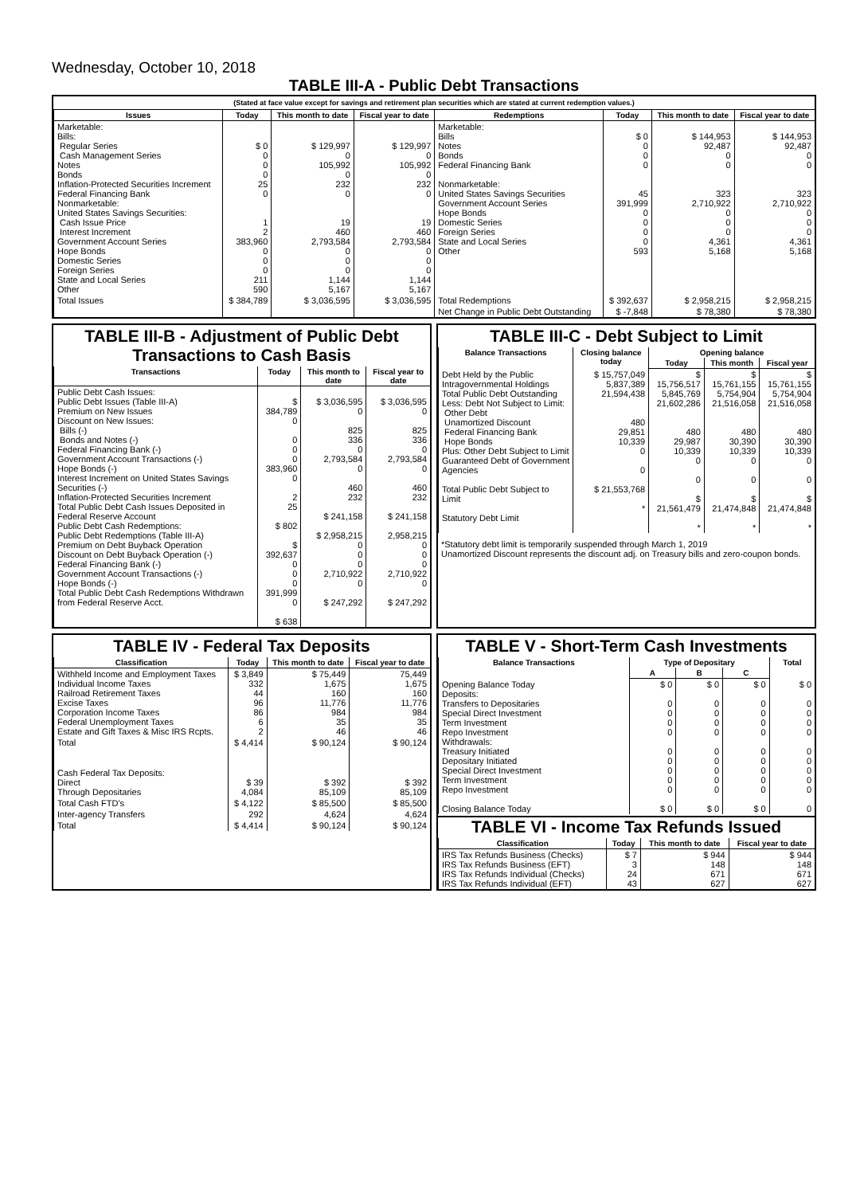Wednesday, October 10, 2018
TABLE III-A - Public Debt Transactions
(Stated at face value except for savings and retirement plan securities which are stated at current redemption values.)
| Issues | Today | This month to date | Fiscal year to date | Redemptions | Today | This month to date | Fiscal year to date |
| --- | --- | --- | --- | --- | --- | --- | --- |
| Marketable: Bills: Regular Series Cash Management Series Notes Bonds Inflation-Protected Securities Increment Federal Financing Bank Nonmarketable: United States Savings Securities: Cash Issue Price Interest Increment Government Account Series Hope Bonds Domestic Series Foreign Series State and Local Series Other | $ 0 0 0 0 25 0 1 2 383,960 0 0 0 211 590 | $ 129,997 0 105,992 0 232 0 19 460 2,793,584 0 0 0 1,144 5,167 | $ 129,997 0 105,992 0 232 0 19 460 2,793,584 0 0 0 1,144 5,167 | Marketable: Bills Notes Bonds Federal Financing Bank Nonmarketable: United States Savings Securities Government Account Series Hope Bonds Domestic Series Foreign Series State and Local Series Other | $ 0 0 0 0 45 391,999 0 0 0 0 593 | $ 144,953 92,487 0 0 323 2,710,922 0 0 0 4,361 5,168 | $ 144,953 92,487 0 0 323 2,710,922 0 0 0 4,361 5,168 |
| Total Issues | $ 384,789 | $ 3,036,595 | $ 3,036,595 | Total Redemptions | $ 392,637 | $ 2,958,215 | $ 2,958,215 |
| | | | | Net Change in Public Debt Outstanding | $ -7,848 | $ 78,380 | $ 78,380 |
TABLE III-B - Adjustment of Public Debt Transactions to Cash Basis
| Transactions | Today | This month to date | Fiscal year to date |
| --- | --- | --- | --- |
| Public Debt Cash Issues: Public Debt Issues (Table III-A) Premium on New Issues Discount on New Issues: Bills (-) Bonds and Notes (-) Federal Financing Bank (-) Government Account Transactions (-) Hope Bonds (-) Interest Increment on United States Savings Securities (-) Inflation-Protected Securities Increment Total Public Debt Cash Issues Deposited in Federal Reserve Account Public Debt Cash Redemptions: Public Debt Redemptions (Table III-A) Premium on Debt Buyback Operation Discount on Debt Buyback Operation (-) Federal Financing Bank (-) Government Account Transactions (-) Hope Bonds (-) Total Public Debt Cash Redemptions Withdrawn from Federal Reserve Acct. | $ 384,789 0 0 0 0 383,960 0 2 25 $ 802 $ 392,637 0 0 0 391,999 0 $ 638 | $ 3,036,595 0 825 336 0 2,793,584 0 460 232 $ 241,158 $ 2,958,215 0 0 0 2,710,922 0 $ 247,292 | $ 3,036,595 0 825 336 0 2,793,584 0 460 232 $ 241,158 2,958,215 0 0 0 2,710,922 0 $ 247,292 |
TABLE III-C - Debt Subject to Limit
| Balance Transactions | Closing balance today | Opening balance | | |
| --- | --- | --- | --- | --- |
| | | Today | This month | Fiscal year |
| Debt Held by the Public Intragovernmental Holdings Total Public Debt Outstanding Less: Debt Not Subject to Limit: Other Debt Unamortized Discount Federal Financing Bank Hope Bonds Plus: Other Debt Subject to Limit Guaranteed Debt of Government Agencies Total Public Debt Subject to Limit Statutory Debt Limit | $ 15,757,049 5,837,389 21,594,438 480 29,851 10,339 0 0 $ 21,553,768 * | $ 15,756,517 5,845,769 21,602,286 480 29,987 10,339 0 0 $ 21,561,479 * | $ 15,761,155 5,754,904 21,516,058 480 30,390 10,339 0 0 $ 21,474,848 * | $ 15,761,155 5,754,904 21,516,058 480 30,390 10,339 0 0 $ 21,474,848 * |
*Statutory debt limit is temporarily suspended through March 1, 2019
Unamortized Discount represents the discount adj. on Treasury bills and zero-coupon bonds.
TABLE IV - Federal Tax Deposits
| Classification | Today | This month to date | Fiscal year to date |
| --- | --- | --- | --- |
| Withheld Income and Employment Taxes Individual Income Taxes Railroad Retirement Taxes Excise Taxes Corporation Income Taxes Federal Unemployment Taxes Estate and Gift Taxes & Misc IRS Rcpts. | $ 3,849 332 44 96 86 6 2 | $ 75,449 1,675 160 11,776 984 35 46 | 75,449 1,675 160 11,776 984 35 46 |
| Total | $ 4,414 | $ 90,124 | $ 90,124 |
| Cash Federal Tax Deposits: Direct Through Depositaries | $ 39 4,084 | $ 392 85,109 | $ 392 85,109 |
| Total Cash FTD's | $ 4,122 | $ 85,500 | $ 85,500 |
| Inter-agency Transfers | 292 | 4,624 | 4,624 |
| Total | $ 4,414 | $ 90,124 | $ 90,124 |
TABLE V - Short-Term Cash Investments
| Balance Transactions | Type of Depositary | | | Total |
| --- | --- | --- | --- | --- |
| | A | B | C | |
| Opening Balance Today Deposits: Transfers to Depositaries Special Direct Investment Term Investment Repo Investment Withdrawals: Treasury Initiated Depositary Initiated Special Direct Investment Term Investment Repo Investment Closing Balance Today | $ 0 0 0 0 0 0 0 0 0 0 $ 0 | $ 0 0 0 0 0 0 0 0 0 0 $ 0 | $ 0 0 0 0 0 0 0 0 0 0 $ 0 | $ 0 0 0 0 0 0 0 0 0 0 0 |
TABLE VI - Income Tax Refunds Issued
| Classification | Today | This month to date | Fiscal year to date |
| --- | --- | --- | --- |
| IRS Tax Refunds Business (Checks) IRS Tax Refunds Business (EFT) IRS Tax Refunds Individual (Checks) IRS Tax Refunds Individual (EFT) | $ 7 3 24 43 | $ 944 148 671 627 | $ 944 148 671 627 |